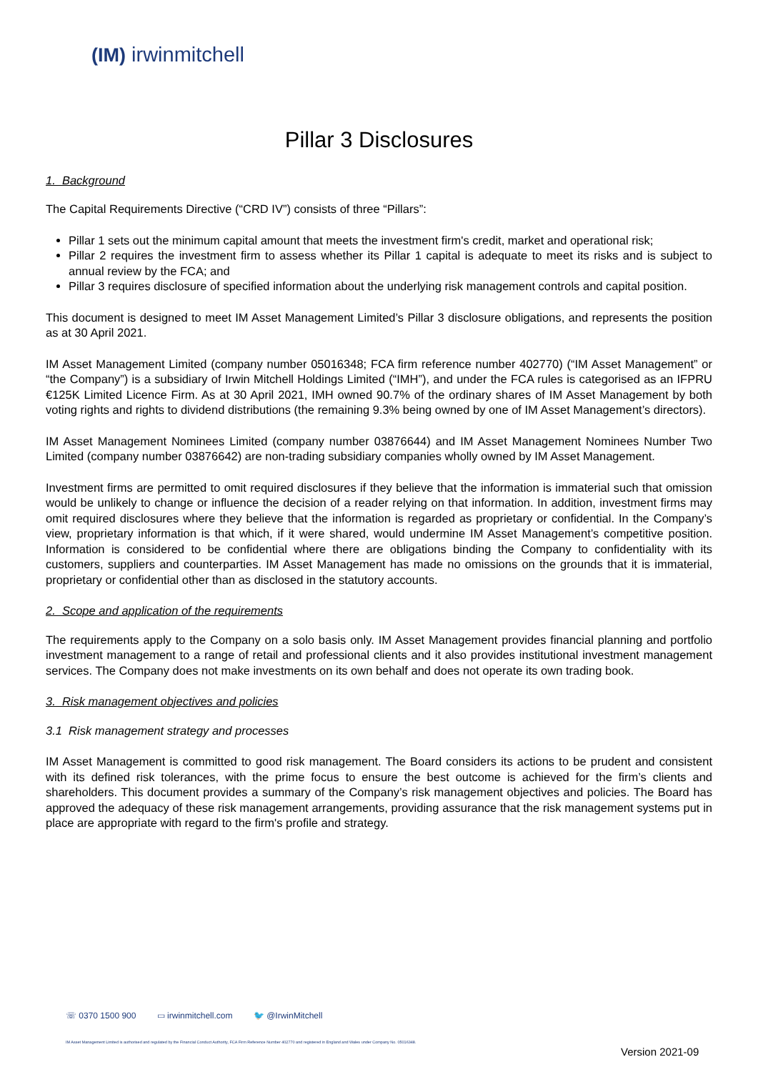(IM) irwinmitchell
Pillar 3 Disclosures
1. Background
The Capital Requirements Directive (“CRD IV”) consists of three “Pillars”:
Pillar 1 sets out the minimum capital amount that meets the investment firm's credit, market and operational risk;
Pillar 2 requires the investment firm to assess whether its Pillar 1 capital is adequate to meet its risks and is subject to annual review by the FCA; and
Pillar 3 requires disclosure of specified information about the underlying risk management controls and capital position.
This document is designed to meet IM Asset Management Limited’s Pillar 3 disclosure obligations, and represents the position as at 30 April 2021.
IM Asset Management Limited (company number 05016348; FCA firm reference number 402770) (“IM Asset Management” or “the Company”) is a subsidiary of Irwin Mitchell Holdings Limited (“IMH”), and under the FCA rules is categorised as an IFPRU €125K Limited Licence Firm. As at 30 April 2021, IMH owned 90.7% of the ordinary shares of IM Asset Management by both voting rights and rights to dividend distributions (the remaining 9.3% being owned by one of IM Asset Management’s directors).
IM Asset Management Nominees Limited (company number 03876644) and IM Asset Management Nominees Number Two Limited (company number 03876642) are non-trading subsidiary companies wholly owned by IM Asset Management.
Investment firms are permitted to omit required disclosures if they believe that the information is immaterial such that omission would be unlikely to change or influence the decision of a reader relying on that information. In addition, investment firms may omit required disclosures where they believe that the information is regarded as proprietary or confidential. In the Company’s view, proprietary information is that which, if it were shared, would undermine IM Asset Management’s competitive position. Information is considered to be confidential where there are obligations binding the Company to confidentiality with its customers, suppliers and counterparties. IM Asset Management has made no omissions on the grounds that it is immaterial, proprietary or confidential other than as disclosed in the statutory accounts.
2. Scope and application of the requirements
The requirements apply to the Company on a solo basis only. IM Asset Management provides financial planning and portfolio investment management to a range of retail and professional clients and it also provides institutional investment management services. The Company does not make investments on its own behalf and does not operate its own trading book.
3. Risk management objectives and policies
3.1 Risk management strategy and processes
IM Asset Management is committed to good risk management. The Board considers its actions to be prudent and consistent with its defined risk tolerances, with the prime focus to ensure the best outcome is achieved for the firm’s clients and shareholders. This document provides a summary of the Company’s risk management objectives and policies. The Board has approved the adequacy of these risk management arrangements, providing assurance that the risk management systems put in place are appropriate with regard to the firm's profile and strategy.
☏ 0370 1500 900 ▭ irwinmitchell.com 🐦 @IrwinMitchell
IM Asset Management Limited is authorised and regulated by the Financial Conduct Authority, FCA Firm Reference Number 402770 and registered in England and Wales under Company No. 05016348.
Version 2021-09